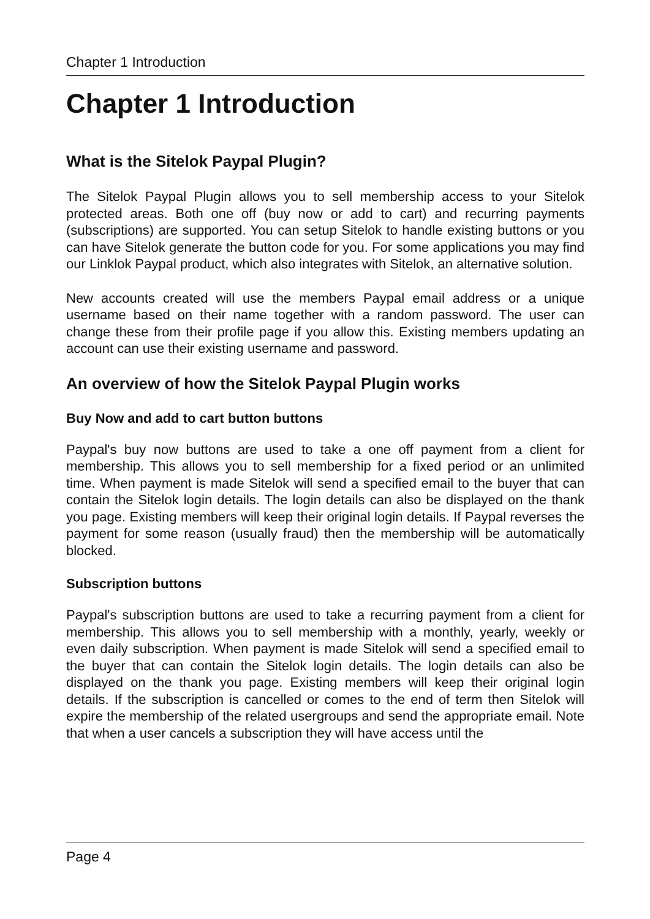Chapter 1 Introduction
Chapter 1 Introduction
What is the Sitelok Paypal Plugin?
The Sitelok Paypal Plugin allows you to sell membership access to your Sitelok protected areas. Both one off (buy now or add to cart) and recurring payments (subscriptions) are supported. You can setup Sitelok to handle existing buttons or you can have Sitelok generate the button code for you. For some applications you may find our Linklok Paypal product, which also integrates with Sitelok, an alternative solution.
New accounts created will use the members Paypal email address or a unique username based on their name together with a random password. The user can change these from their profile page if you allow this. Existing members updating an account can use their existing username and password.
An overview of how the Sitelok Paypal Plugin works
Buy Now and add to cart button buttons
Paypal's buy now buttons are used to take a one off payment from a client for membership. This allows you to sell membership for a fixed period or an unlimited time. When payment is made Sitelok will send a specified email to the buyer that can contain the Sitelok login details. The login details can also be displayed on the thank you page. Existing members will keep their original login details. If Paypal reverses the payment for some reason (usually fraud) then the membership will be automatically blocked.
Subscription buttons
Paypal's subscription buttons are used to take a recurring payment from a client for membership. This allows you to sell membership with a monthly, yearly, weekly or even daily subscription. When payment is made Sitelok will send a specified email to the buyer that can contain the Sitelok login details. The login details can also be displayed on the thank you page. Existing members will keep their original login details. If the subscription is cancelled or comes to the end of term then Sitelok will expire the membership of the related usergroups and send the appropriate email. Note that when a user cancels a subscription they will have access until the
Page 4